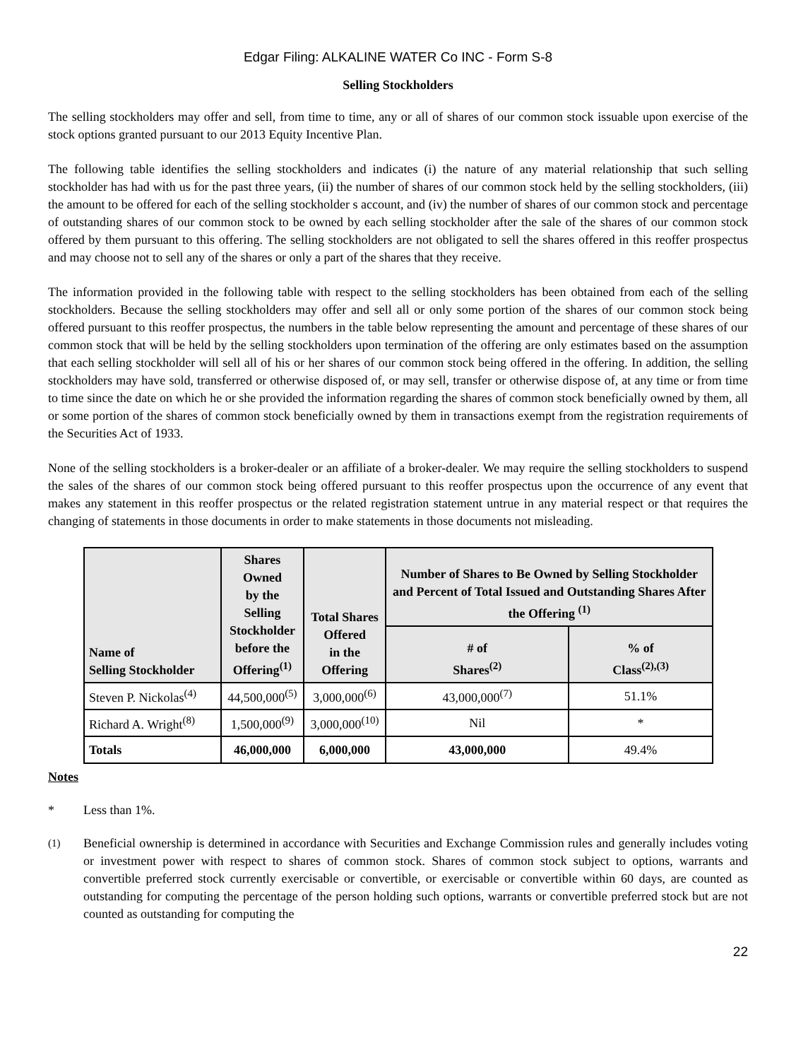Edgar Filing: ALKALINE WATER Co INC - Form S-8
Selling Stockholders
The selling stockholders may offer and sell, from time to time, any or all of shares of our common stock issuable upon exercise of the stock options granted pursuant to our 2013 Equity Incentive Plan.
The following table identifies the selling stockholders and indicates (i) the nature of any material relationship that such selling stockholder has had with us for the past three years, (ii) the number of shares of our common stock held by the selling stockholders, (iii) the amount to be offered for each of the selling stockholder s account, and (iv) the number of shares of our common stock and percentage of outstanding shares of our common stock to be owned by each selling stockholder after the sale of the shares of our common stock offered by them pursuant to this offering. The selling stockholders are not obligated to sell the shares offered in this reoffer prospectus and may choose not to sell any of the shares or only a part of the shares that they receive.
The information provided in the following table with respect to the selling stockholders has been obtained from each of the selling stockholders. Because the selling stockholders may offer and sell all or only some portion of the shares of our common stock being offered pursuant to this reoffer prospectus, the numbers in the table below representing the amount and percentage of these shares of our common stock that will be held by the selling stockholders upon termination of the offering are only estimates based on the assumption that each selling stockholder will sell all of his or her shares of our common stock being offered in the offering. In addition, the selling stockholders may have sold, transferred or otherwise disposed of, or may sell, transfer or otherwise dispose of, at any time or from time to time since the date on which he or she provided the information regarding the shares of common stock beneficially owned by them, all or some portion of the shares of common stock beneficially owned by them in transactions exempt from the registration requirements of the Securities Act of 1933.
None of the selling stockholders is a broker-dealer or an affiliate of a broker-dealer. We may require the selling stockholders to suspend the sales of the shares of our common stock being offered pursuant to this reoffer prospectus upon the occurrence of any event that makes any statement in this reoffer prospectus or the related registration statement untrue in any material respect or that requires the changing of statements in those documents in order to make statements in those documents not misleading.
| Name of Selling Stockholder | Shares Owned by the Selling Stockholder before the Offering<sup>(1)</sup> | Total Shares Offered in the Offering | Number of Shares to Be Owned by Selling Stockholder and Percent of Total Issued and Outstanding Shares After the Offering <sup>(1)</sup> | |
| --- | --- | --- | --- | --- |
| | | | # of Shares<sup>(2)</sup> | % of Class<sup>(2),(3)</sup> |
| Steven P. Nickolas<sup>(4)</sup> | 44,500,000<sup>(5)</sup> | 3,000,000<sup>(6)</sup> | 43,000,000<sup>(7)</sup> | 51.1% |
| Richard A. Wright<sup>(8)</sup> | 1,500,000<sup>(9)</sup> | 3,000,000<sup>(10)</sup> | Nil | * |
| Totals | 46,000,000 | 6,000,000 | 43,000,000 | 49.4% |
Notes
* Less than 1%.
<sup>(1)</sup> Beneficial ownership is determined in accordance with Securities and Exchange Commission rules and generally includes voting or investment power with respect to shares of common stock. Shares of common stock subject to options, warrants and convertible preferred stock currently exercisable or convertible, or exercisable or convertible within 60 days, are counted as outstanding for computing the percentage of the person holding such options, warrants or convertible preferred stock but are not counted as outstanding for computing the
22